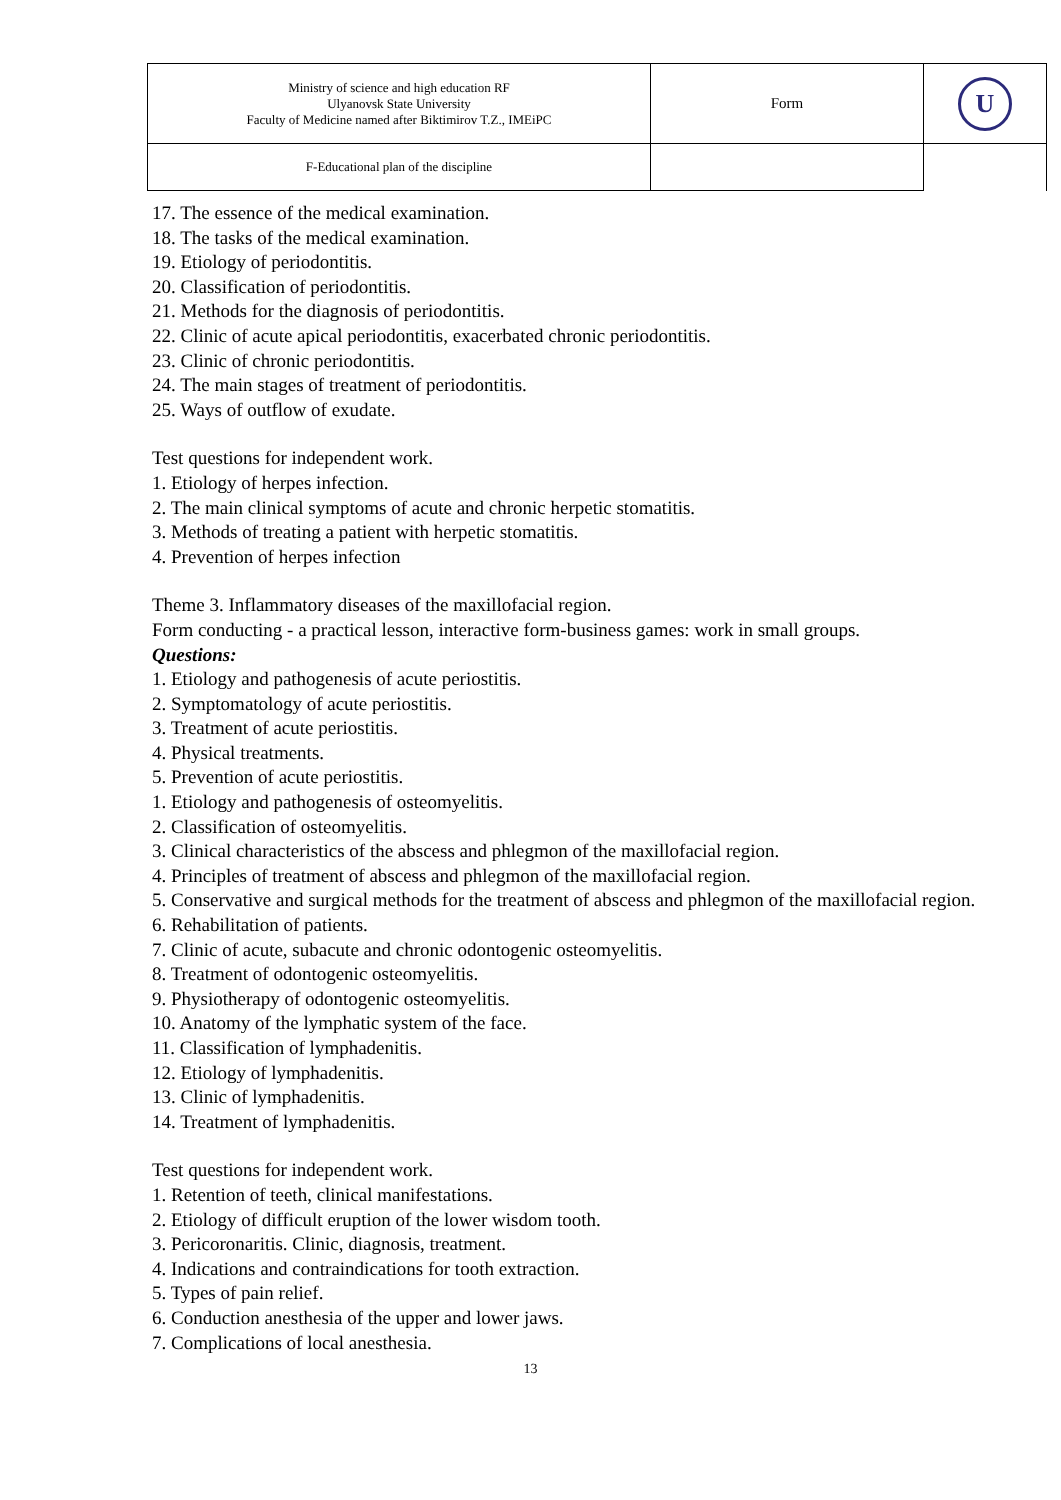| Ministry of science and high education RF Ulyanovsk State University Faculty of Medicine named after Biktimirov T.Z., IMEiPC | Form | U |
| F-Educational plan of the discipline | | |
17. The essence of the medical examination.
18. The tasks of the medical examination.
19. Etiology of periodontitis.
20. Classification of periodontitis.
21. Methods for the diagnosis of periodontitis.
22. Clinic of acute apical periodontitis, exacerbated chronic periodontitis.
23. Clinic of chronic periodontitis.
24. The main stages of treatment of periodontitis.
25. Ways of outflow of exudate.
Test questions for independent work.
1. Etiology of herpes infection.
2. The main clinical symptoms of acute and chronic herpetic stomatitis.
3. Methods of treating a patient with herpetic stomatitis.
4. Prevention of herpes infection
Theme 3. Inflammatory diseases of the maxillofacial region.
Form conducting - a practical lesson, interactive form-business games: work in small groups.
Questions:
1. Etiology and pathogenesis of acute periostitis.
2. Symptomatology of acute periostitis.
3. Treatment of acute periostitis.
4. Physical treatments.
5. Prevention of acute periostitis.
1. Etiology and pathogenesis of osteomyelitis.
2. Classification of osteomyelitis.
3. Clinical characteristics of the abscess and phlegmon of the maxillofacial region.
4. Principles of treatment of abscess and phlegmon of the maxillofacial region.
5. Conservative and surgical methods for the treatment of abscess and phlegmon of the maxillofacial region.
6. Rehabilitation of patients.
7. Clinic of acute, subacute and chronic odontogenic osteomyelitis.
8. Treatment of odontogenic osteomyelitis.
9. Physiotherapy of odontogenic osteomyelitis.
10. Anatomy of the lymphatic system of the face.
11. Classification of lymphadenitis.
12. Etiology of lymphadenitis.
13. Clinic of lymphadenitis.
14. Treatment of lymphadenitis.
Test questions for independent work.
1. Retention of teeth, clinical manifestations.
2. Etiology of difficult eruption of the lower wisdom tooth.
3. Pericoronaritis. Clinic, diagnosis, treatment.
4. Indications and contraindications for tooth extraction.
5. Types of pain relief.
6. Conduction anesthesia of the upper and lower jaws.
7. Complications of local anesthesia.
13